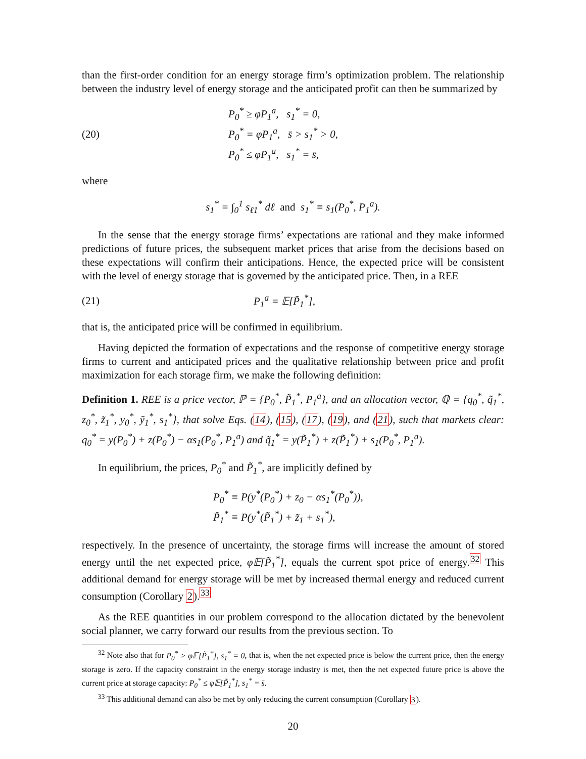than the first-order condition for an energy storage firm’s optimization problem. The relationship between the industry level of energy storage and the anticipated profit can then be summarized by
(20)
P<sub>0</sub><sup>*</sup> ≥ φP<sub>1</sub><sup>a</sup>, s<sub>1</sub><sup>*</sup> = 0,
P<sub>0</sub><sup>*</sup> = φP<sub>1</sub><sup>a</sup>, s̄ > s<sub>1</sub><sup>*</sup> > 0,
P<sub>0</sub><sup>*</sup> ≤ φP<sub>1</sub><sup>a</sup>, s<sub>1</sub><sup>*</sup> = s̄,
where
s<sub>1</sub><sup>*</sup> = ∫<sub>0</sub><sup>1</sup> s<sub>ℓ1</sub><sup>*</sup> dℓ and s<sub>1</sub><sup>*</sup> ≡ s<sub>1</sub>(P<sub>0</sub><sup>*</sup>, P<sub>1</sub><sup>a</sup>).
In the sense that the energy storage firms’ expectations are rational and they make informed predictions of future prices, the subsequent market prices that arise from the decisions based on these expectations will confirm their anticipations. Hence, the expected price will be consistent with the level of energy storage that is governed by the anticipated price. Then, in a REE
(21) P<sub>1</sub><sup>a</sup> = 𝔼[P̃<sub>1</sub><sup>*</sup>],
that is, the anticipated price will be confirmed in equilibrium.
Having depicted the formation of expectations and the response of competitive energy storage firms to current and anticipated prices and the qualitative relationship between price and profit maximization for each storage firm, we make the following definition:
Definition 1. REE is a price vector, ℙ = {P<sub>0</sub><sup>*</sup>, P̃<sub>1</sub><sup>*</sup>, P<sub>1</sub><sup>a</sup>}, and an allocation vector, ℚ = {q<sub>0</sub><sup>*</sup>, q̃<sub>1</sub><sup>*</sup>, z<sub>0</sub><sup>*</sup>, z̃<sub>1</sub><sup>*</sup>, y<sub>0</sub><sup>*</sup>, ỹ<sub>1</sub><sup>*</sup>, s<sub>1</sub><sup>*</sup>}, that solve Eqs. (14), (15), (17), (19), and (21), such that markets clear: q<sub>0</sub><sup>*</sup> = y(P<sub>0</sub><sup>*</sup>) + z(P<sub>0</sub><sup>*</sup>) − αs<sub>1</sub>(P<sub>0</sub><sup>*</sup>, P<sub>1</sub><sup>a</sup>) and q̃<sub>1</sub><sup>*</sup> = y(P̃<sub>1</sub><sup>*</sup>) + z(P̃<sub>1</sub><sup>*</sup>) + s<sub>1</sub>(P<sub>0</sub><sup>*</sup>, P<sub>1</sub><sup>a</sup>).
In equilibrium, the prices, P<sub>0</sub><sup>*</sup> and P̃<sub>1</sub><sup>*</sup>, are implicitly defined by
P<sub>0</sub><sup>*</sup> ≡ P(y<sup>*</sup>(P<sub>0</sub><sup>*</sup>) + z<sub>0</sub> − αs<sub>1</sub><sup>*</sup>(P<sub>0</sub><sup>*</sup>)),
P̃<sub>1</sub><sup>*</sup> ≡ P(y<sup>*</sup>(P̃<sub>1</sub><sup>*</sup>) + z̃<sub>1</sub> + s<sub>1</sub><sup>*</sup>),
respectively. In the presence of uncertainty, the storage firms will increase the amount of stored energy until the net expected price, φ𝔼[P̃<sub>1</sub><sup>*</sup>], equals the current spot price of energy.<sup>32</sup> This additional demand for energy storage will be met by increased thermal energy and reduced current consumption (Corollary 2).<sup>33</sup>
As the REE quantities in our problem correspond to the allocation dictated by the benevolent social planner, we carry forward our results from the previous section. To
<sup>32</sup> Note also that for P<sub>0</sub><sup>*</sup> > φ𝔼[P̃<sub>1</sub><sup>*</sup>], s<sub>1</sub><sup>*</sup> = 0, that is, when the net expected price is below the current price, then the energy storage is zero. If the capacity constraint in the energy storage industry is met, then the net expected future price is above the current price at storage capacity: P<sub>0</sub><sup>*</sup> ≤ φ𝔼[P̃<sub>1</sub><sup>*</sup>], s<sub>1</sub><sup>*</sup> = s̄.
<sup>33</sup> This additional demand can also be met by only reducing the current consumption (Corollary 3).
20